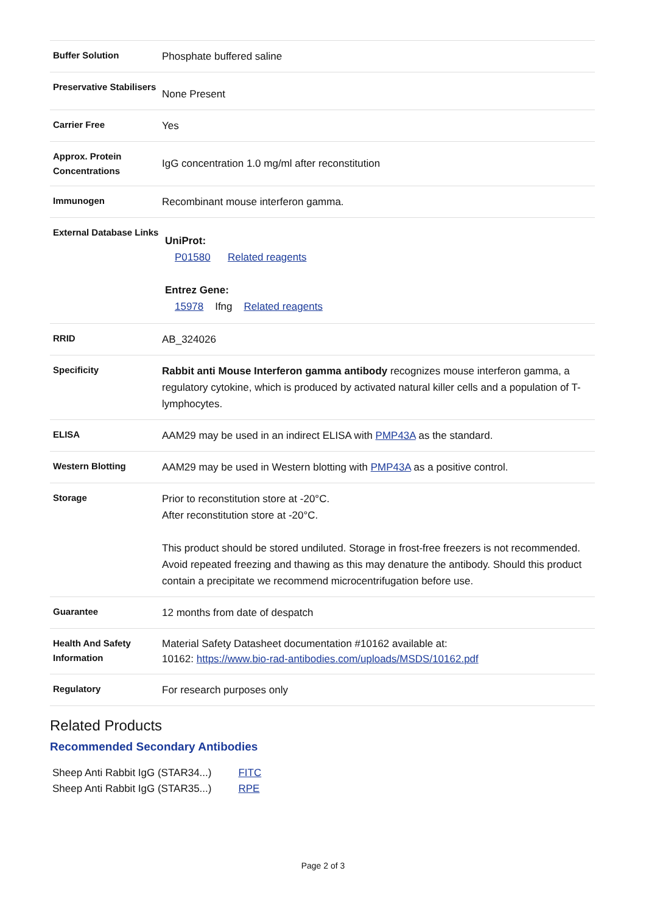| Buffer Solution | Phosphate buffered saline |
| Preservative Stabilisers | None Present |
| Carrier Free | Yes |
| Approx. Protein Concentrations | IgG concentration 1.0 mg/ml after reconstitution |
| Immunogen | Recombinant mouse interferon gamma. |
| External Database Links | UniProt: P01580 Related reagents Entrez Gene: 15978 Ifng Related reagents |
| RRID | AB_324026 |
| Specificity | Rabbit anti Mouse Interferon gamma antibody recognizes mouse interferon gamma, a regulatory cytokine, which is produced by activated natural killer cells and a population of T-lymphocytes. |
| ELISA | AAM29 may be used in an indirect ELISA with PMP43A as the standard. |
| Western Blotting | AAM29 may be used in Western blotting with PMP43A as a positive control. |
| Storage | Prior to reconstitution store at -20°C. After reconstitution store at -20°C. This product should be stored undiluted. Storage in frost-free freezers is not recommended. Avoid repeated freezing and thawing as this may denature the antibody. Should this product contain a precipitate we recommend microcentrifugation before use. |
| Guarantee | 12 months from date of despatch |
| Health And Safety Information | Material Safety Datasheet documentation #10162 available at: 10162: https://www.bio-rad-antibodies.com/uploads/MSDS/10162.pdf |
| Regulatory | For research purposes only |
Related Products
Recommended Secondary Antibodies
| Sheep Anti Rabbit IgG (STAR34...) | FITC |
| Sheep Anti Rabbit IgG (STAR35...) | RPE |
Page 2 of 3